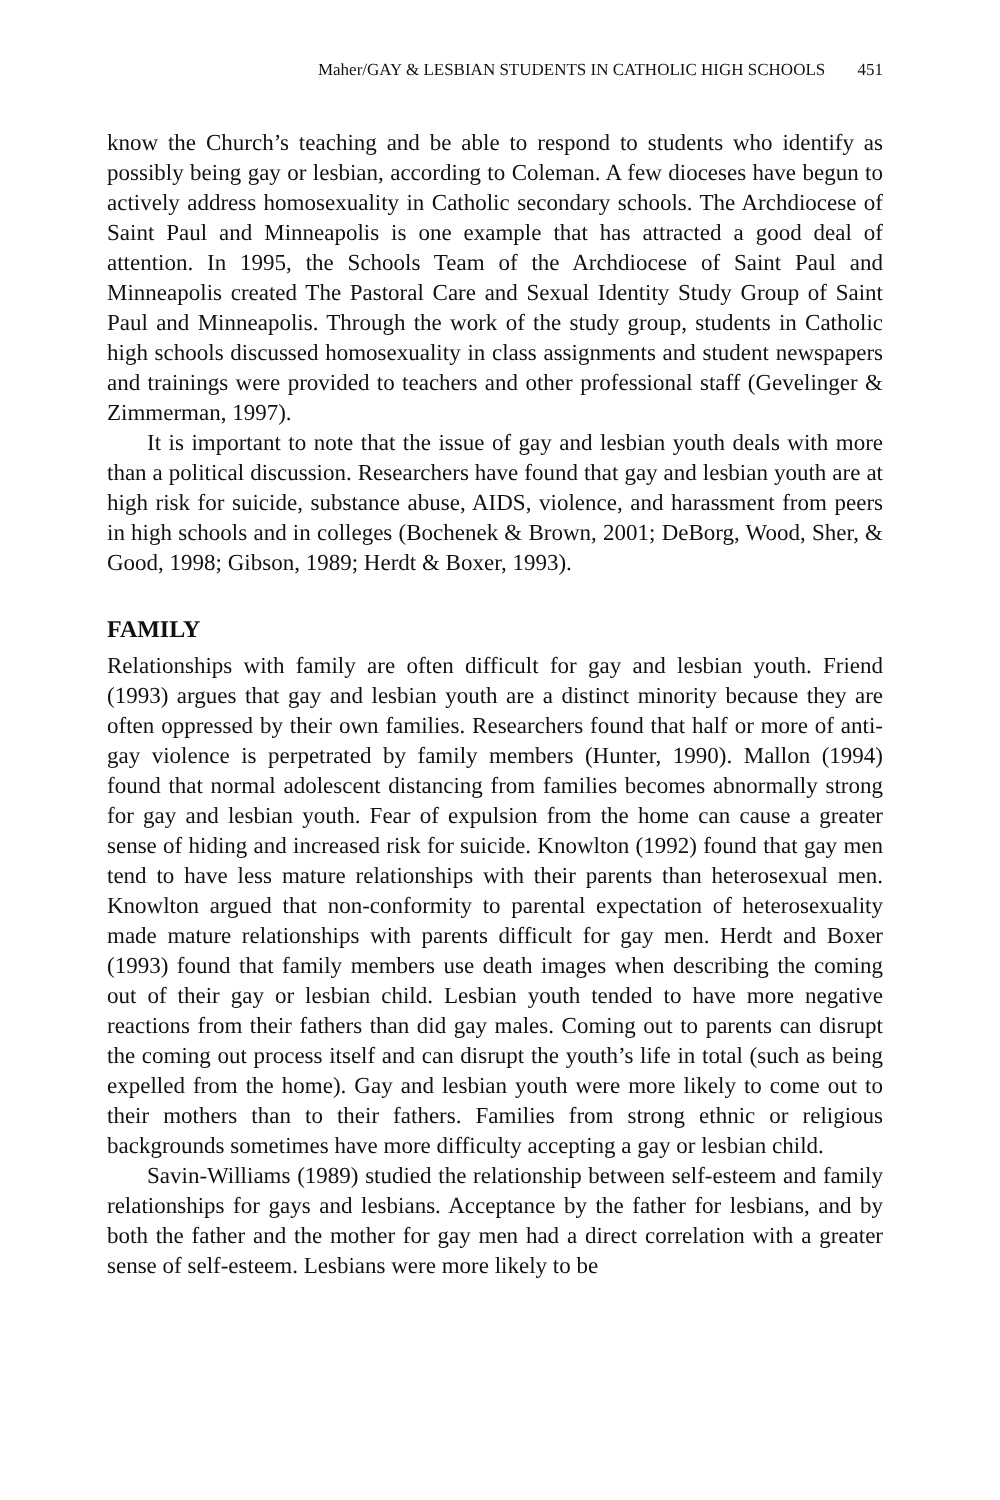Maher/GAY & LESBIAN STUDENTS IN CATHOLIC HIGH SCHOOLS 451
know the Church’s teaching and be able to respond to students who identify as possibly being gay or lesbian, according to Coleman. A few dioceses have begun to actively address homosexuality in Catholic secondary schools. The Archdiocese of Saint Paul and Minneapolis is one example that has attracted a good deal of attention. In 1995, the Schools Team of the Archdiocese of Saint Paul and Minneapolis created The Pastoral Care and Sexual Identity Study Group of Saint Paul and Minneapolis. Through the work of the study group, students in Catholic high schools discussed homosexuality in class assignments and student newspapers and trainings were provided to teachers and other professional staff (Gevelinger & Zimmerman, 1997).
It is important to note that the issue of gay and lesbian youth deals with more than a political discussion. Researchers have found that gay and lesbian youth are at high risk for suicide, substance abuse, AIDS, violence, and harassment from peers in high schools and in colleges (Bochenek & Brown, 2001; DeBorg, Wood, Sher, & Good, 1998; Gibson, 1989; Herdt & Boxer, 1993).
FAMILY
Relationships with family are often difficult for gay and lesbian youth. Friend (1993) argues that gay and lesbian youth are a distinct minority because they are often oppressed by their own families. Researchers found that half or more of anti-gay violence is perpetrated by family members (Hunter, 1990). Mallon (1994) found that normal adolescent distancing from families becomes abnormally strong for gay and lesbian youth. Fear of expulsion from the home can cause a greater sense of hiding and increased risk for suicide. Knowlton (1992) found that gay men tend to have less mature relationships with their parents than heterosexual men. Knowlton argued that non-conformity to parental expectation of heterosexuality made mature relationships with parents difficult for gay men. Herdt and Boxer (1993) found that family members use death images when describing the coming out of their gay or lesbian child. Lesbian youth tended to have more negative reactions from their fathers than did gay males. Coming out to parents can disrupt the coming out process itself and can disrupt the youth’s life in total (such as being expelled from the home). Gay and lesbian youth were more likely to come out to their mothers than to their fathers. Families from strong ethnic or religious backgrounds sometimes have more difficulty accepting a gay or lesbian child.
Savin-Williams (1989) studied the relationship between self-esteem and family relationships for gays and lesbians. Acceptance by the father for lesbians, and by both the father and the mother for gay men had a direct correlation with a greater sense of self-esteem. Lesbians were more likely to be